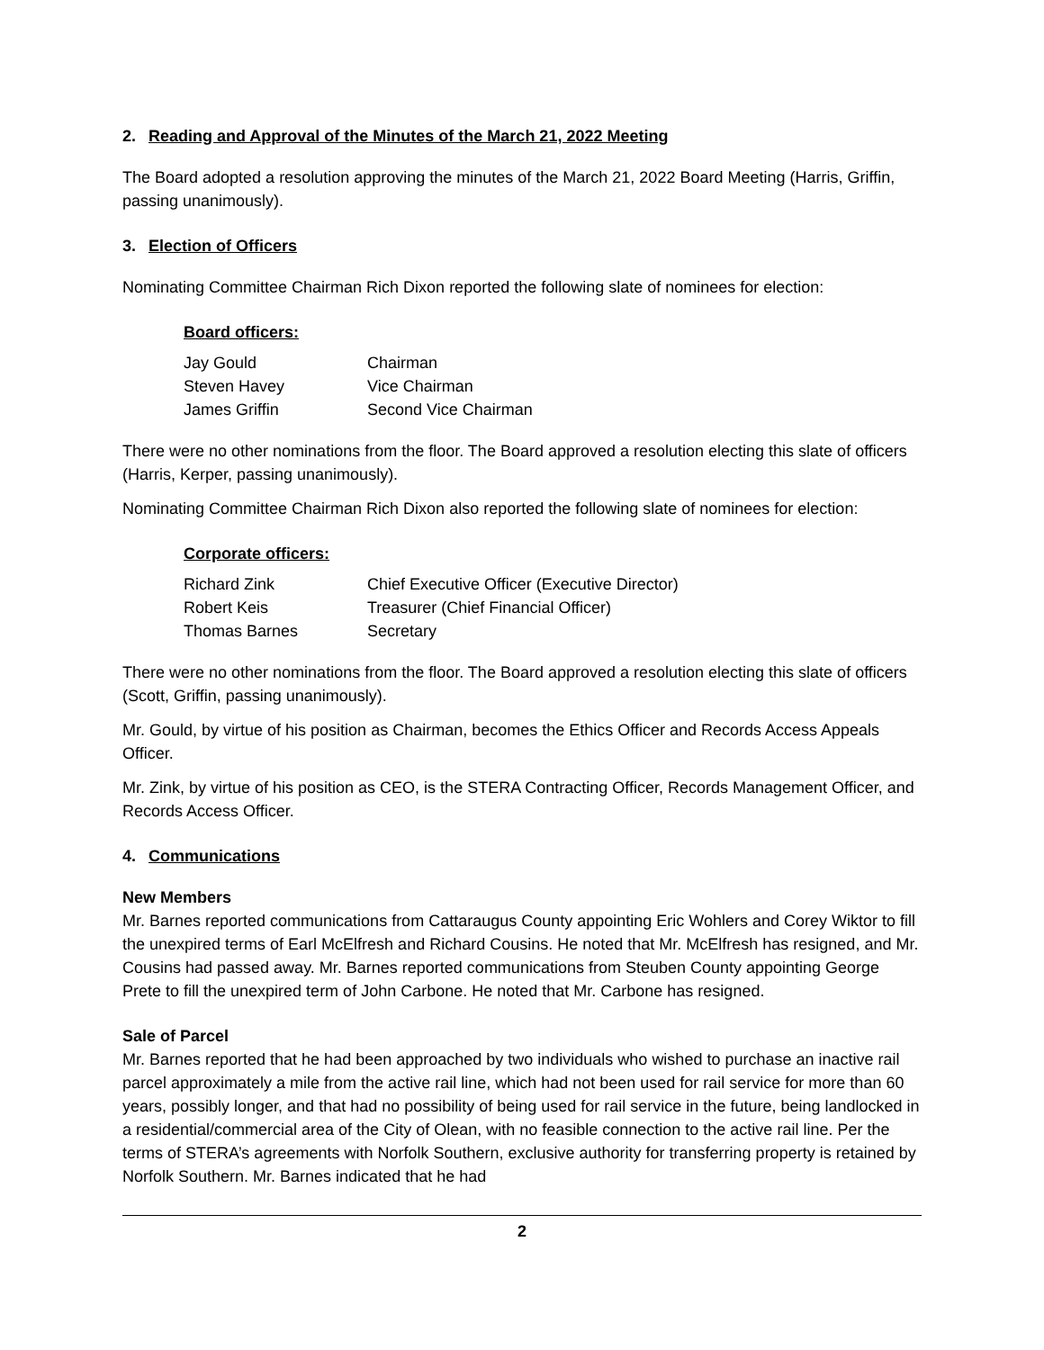2. Reading and Approval of the Minutes of the March 21, 2022 Meeting
The Board adopted a resolution approving the minutes of the March 21, 2022 Board Meeting (Harris, Griffin, passing unanimously).
3. Election of Officers
Nominating Committee Chairman Rich Dixon reported the following slate of nominees for election:
Board officers:
| Jay Gould | Chairman |
| Steven Havey | Vice Chairman |
| James Griffin | Second Vice Chairman |
There were no other nominations from the floor. The Board approved a resolution electing this slate of officers (Harris, Kerper, passing unanimously).
Nominating Committee Chairman Rich Dixon also reported the following slate of nominees for election:
Corporate officers:
| Richard Zink | Chief Executive Officer (Executive Director) |
| Robert Keis | Treasurer (Chief Financial Officer) |
| Thomas Barnes | Secretary |
There were no other nominations from the floor. The Board approved a resolution electing this slate of officers (Scott, Griffin, passing unanimously).
Mr. Gould, by virtue of his position as Chairman, becomes the Ethics Officer and Records Access Appeals Officer.
Mr. Zink, by virtue of his position as CEO, is the STERA Contracting Officer, Records Management Officer, and Records Access Officer.
4. Communications
New Members
Mr. Barnes reported communications from Cattaraugus County appointing Eric Wohlers and Corey Wiktor to fill the unexpired terms of Earl McElfresh and Richard Cousins. He noted that Mr. McElfresh has resigned, and Mr. Cousins had passed away. Mr. Barnes reported communications from Steuben County appointing George Prete to fill the unexpired term of John Carbone. He noted that Mr. Carbone has resigned.
Sale of Parcel
Mr. Barnes reported that he had been approached by two individuals who wished to purchase an inactive rail parcel approximately a mile from the active rail line, which had not been used for rail service for more than 60 years, possibly longer, and that had no possibility of being used for rail service in the future, being landlocked in a residential/commercial area of the City of Olean, with no feasible connection to the active rail line. Per the terms of STERA’s agreements with Norfolk Southern, exclusive authority for transferring property is retained by Norfolk Southern. Mr. Barnes indicated that he had
2